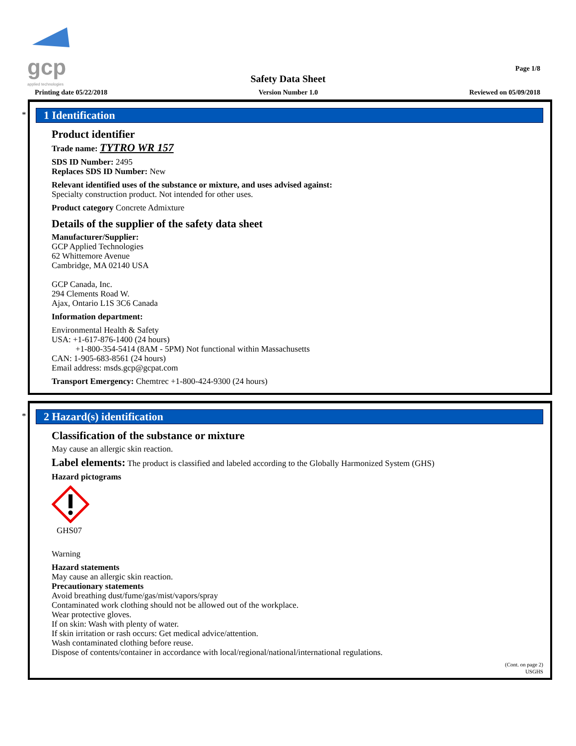gcp
applied technologies
Page 1/8
Safety Data Sheet
Printing date 05/22/2018 Version Number 1.0 Reviewed on 05/09/2018
*
1 Identification
Product identifier
Trade name: TYTRO WR 157
SDS ID Number: 2495
Replaces SDS ID Number: New
Relevant identified uses of the substance or mixture, and uses advised against:
Specialty construction product. Not intended for other uses.
Product category Concrete Admixture
Details of the supplier of the safety data sheet
Manufacturer/Supplier:
GCP Applied Technologies
62 Whittemore Avenue
Cambridge, MA 02140 USA
GCP Canada, Inc.
294 Clements Road W.
Ajax, Ontario L1S 3C6 Canada
Information department:
Environmental Health & Safety
USA: +1-617-876-1400 (24 hours)
+1-800-354-5414 (8AM - 5PM) Not functional within Massachusetts
CAN: 1-905-683-8561 (24 hours)
Email address: msds.gcp@gcpat.com
Transport Emergency: Chemtrec +1-800-424-9300 (24 hours)
*
2 Hazard(s) identification
Classification of the substance or mixture
May cause an allergic skin reaction.
Label elements: The product is classified and labeled according to the Globally Harmonized System (GHS)
Hazard pictograms
GHS07
Warning
Hazard statements
May cause an allergic skin reaction.
Precautionary statements
Avoid breathing dust/fume/gas/mist/vapors/spray
Contaminated work clothing should not be allowed out of the workplace.
Wear protective gloves.
If on skin: Wash with plenty of water.
If skin irritation or rash occurs: Get medical advice/attention.
Wash contaminated clothing before reuse.
Dispose of contents/container in accordance with local/regional/national/international regulations.
(Cont. on page 2)
USGHS